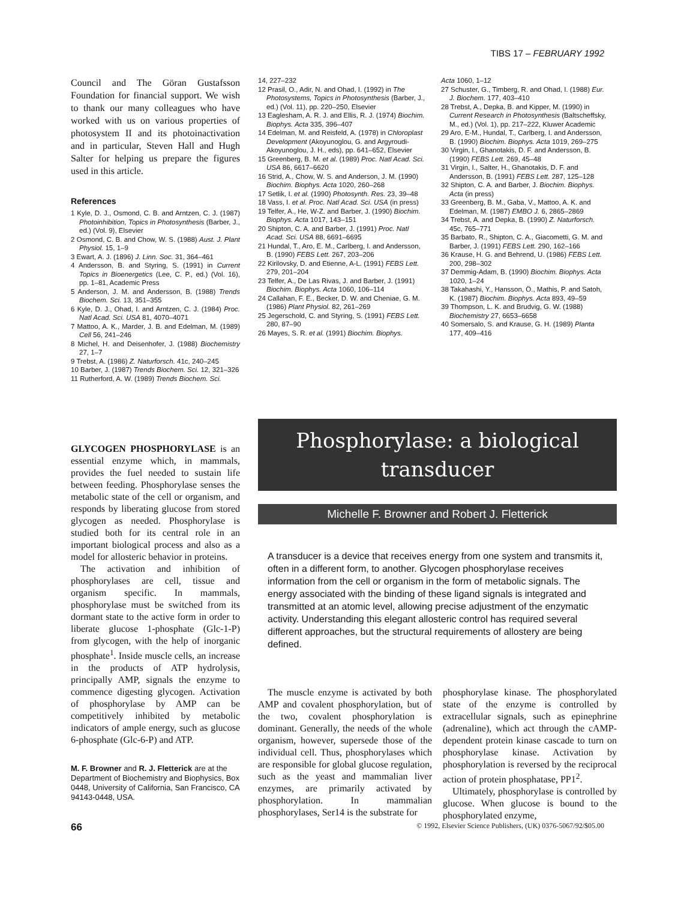TIBS 17 – FEBRUARY 1992
Council and The Göran Gustafsson Foundation for financial support. We wish to thank our many colleagues who have worked with us on various properties of photosystem II and its photoinactivation and in particular, Steven Hall and Hugh Salter for helping us prepare the figures used in this article.
References
1 Kyle, D. J., Osmond, C. B. and Arntzen, C. J. (1987) Photoinhibition, Topics in Photosynthesis (Barber, J., ed.) (Vol. 9), Elsevier
2 Osmond, C. B. and Chow, W. S. (1988) Aust. J. Plant Physiol. 15, 1–9
3 Ewart, A. J. (1896) J. Linn. Soc. 31, 364–461
4 Andersson, B. and Styring, S. (1991) in Current Topics in Bioenergetics (Lee, C. P., ed.) (Vol. 16), pp. 1–81, Academic Press
5 Anderson, J. M. and Andersson, B. (1988) Trends Biochem. Sci. 13, 351–355
6 Kyle, D. J., Ohad, I. and Arntzen, C. J. (1984) Proc. Natl Acad. Sci. USA 81, 4070–4071
7 Mattoo, A. K., Marder, J. B. and Edelman, M. (1989) Cell 56, 241–246
8 Michel, H. and Deisenhofer, J. (1988) Biochemistry 27, 1–7
9 Trebst, A. (1986) Z. Naturforsch. 41c, 240–245
10 Barber, J. (1987) Trends Biochem. Sci. 12, 321–326
11 Rutherford, A. W. (1989) Trends Biochem. Sci.
14, 227–232
12 Prasil, O., Adir, N. and Ohad, I. (1992) in The Photosystems, Topics in Photosynthesis (Barber, J., ed.) (Vol. 11), pp. 220–250, Elsevier
13 Eaglesham, A. R. J. and Ellis, R. J. (1974) Biochim. Biophys. Acta 335, 396–407
14 Edelman, M. and Reisfeld, A. (1978) in Chloroplast Development (Akoyunoglou, G. and Argyroudi-Akoyunoglou, J. H., eds), pp. 641–652, Elsevier
15 Greenberg, B. M. et al. (1989) Proc. Natl Acad. Sci. USA 86, 6617–6620
16 Strid, A., Chow, W. S. and Anderson, J. M. (1990) Biochim. Biophys. Acta 1020, 260–268
17 Setlik, I. et al. (1990) Photosynth. Res. 23, 39–48
18 Vass, I. et al. Proc. Natl Acad. Sci. USA (in press)
19 Telfer, A., He, W-Z. and Barber, J. (1990) Biochim. Biophys. Acta 1017, 143–151
20 Shipton, C. A. and Barber, J. (1991) Proc. Natl Acad. Sci. USA 88, 6691–6695
21 Hundal, T., Aro, E. M., Carlberg, I. and Andersson, B. (1990) FEBS Lett. 267, 203–206
22 Kirilovsky, D. and Etienne, A-L. (1991) FEBS Lett. 279, 201–204
23 Telfer, A., De Las Rivas, J. and Barber, J. (1991) Biochim. Biophys. Acta 1060, 106–114
24 Callahan, F. E., Becker, D. W. and Cheniae, G. M. (1986) Plant Physiol. 82, 261–269
25 Jegerschold, C. and Styring, S. (1991) FEBS Lett. 280, 87–90
26 Mayes, S. R. et al. (1991) Biochim. Biophys.
Acta 1060, 1–12
27 Schuster, G., Timberg, R. and Ohad, I. (1988) Eur. J. Biochem. 177, 403–410
28 Trebst, A., Depka, B. and Kipper, M. (1990) in Current Research in Photosynthesis (Baltscheffsky, M., ed.) (Vol. 1), pp. 217–222, Kluwer Academic
29 Aro, E-M., Hundal, T., Carlberg, I. and Andersson, B. (1990) Biochim. Biophys. Acta 1019, 269–275
30 Virgin, I., Ghanotakis, D. F. and Andersson, B. (1990) FEBS Lett. 269, 45–48
31 Virgin, I., Salter, H., Ghanotakis, D. F. and Andersson, B. (1991) FEBS Lett. 287, 125–128
32 Shipton, C. A. and Barber, J. Biochim. Biophys. Acta (in press)
33 Greenberg, B. M., Gaba, V., Mattoo, A. K. and Edelman, M. (1987) EMBO J. 6, 2865–2869
34 Trebst, A. and Depka, B. (1990) Z. Naturforsch. 45c, 765–771
35 Barbato, R., Shipton, C. A., Giacometti, G. M. and Barber, J. (1991) FEBS Lett. 290, 162–166
36 Krause, H. G. and Behrend, U. (1986) FEBS Lett. 200, 298–302
37 Demmig-Adam, B. (1990) Biochim. Biophys. Acta 1020, 1–24
38 Takahashi, Y., Hansson, Ö., Mathis, P. and Satoh, K. (1987) Biochim. Biophys. Acta 893, 49–59
39 Thompson, L. K. and Brudvig, G. W. (1988) Biochemistry 27, 6653–6658
40 Somersalo, S. and Krause, G. H. (1989) Planta 177, 409–416
GLYCOGEN PHOSPHORYLASE is an essential enzyme which, in mammals, provides the fuel needed to sustain life between feeding. Phosphorylase senses the metabolic state of the cell or organism, and responds by liberating glucose from stored glycogen as needed. Phosphorylase is studied both for its central role in an important biological process and also as a model for allosteric behavior in proteins.
The activation and inhibition of phosphorylases are cell, tissue and organism specific. In mammals, phosphorylase must be switched from its dormant state to the active form in order to liberate glucose 1-phosphate (Glc-1-P) from glycogen, with the help of inorganic phosphate<sup>1</sup>. Inside muscle cells, an increase in the products of ATP hydrolysis, principally AMP, signals the enzyme to commence digesting glycogen. Activation of phosphorylase by AMP can be competitively inhibited by metabolic indicators of ample energy, such as glucose 6-phosphate (Glc-6-P) and ATP.
M. F. Browner and R. J. Fletterick are at the Department of Biochemistry and Biophysics, Box 0448, University of California, San Francisco, CA 94143-0448, USA.
Phosphorylase: a biological
transducer
Michelle F. Browner and Robert J. Fletterick
A transducer is a device that receives energy from one system and transmits it, often in a different form, to another. Glycogen phosphorylase receives information from the cell or organism in the form of metabolic signals. The energy associated with the binding of these ligand signals is integrated and transmitted at an atomic level, allowing precise adjustment of the enzymatic activity. Understanding this elegant allosteric control has required several different approaches, but the structural requirements of allostery are being defined.
The muscle enzyme is activated by both AMP and covalent phosphorylation, but of the two, covalent phosphorylation is dominant. Generally, the needs of the whole organism, however, supersede those of the individual cell. Thus, phosphorylases which are responsible for global glucose regulation, such as the yeast and mammalian liver enzymes, are primarily activated by phosphorylation. In mammalian phosphorylases, Ser14 is the substrate for
phosphorylase kinase. The phosphorylated state of the enzyme is controlled by extracellular signals, such as epinephrine (adrenaline), which act through the cAMP-dependent protein kinase cascade to turn on phosphorylase kinase. Activation by phosphorylation is reversed by the reciprocal action of protein phosphatase, PP1<sup>2</sup>.
Ultimately, phosphorylase is controlled by glucose. When glucose is bound to the phosphorylated enzyme,
66 © 1992, Elsevier Science Publishers, (UK) 0376-5067/92/$05.00